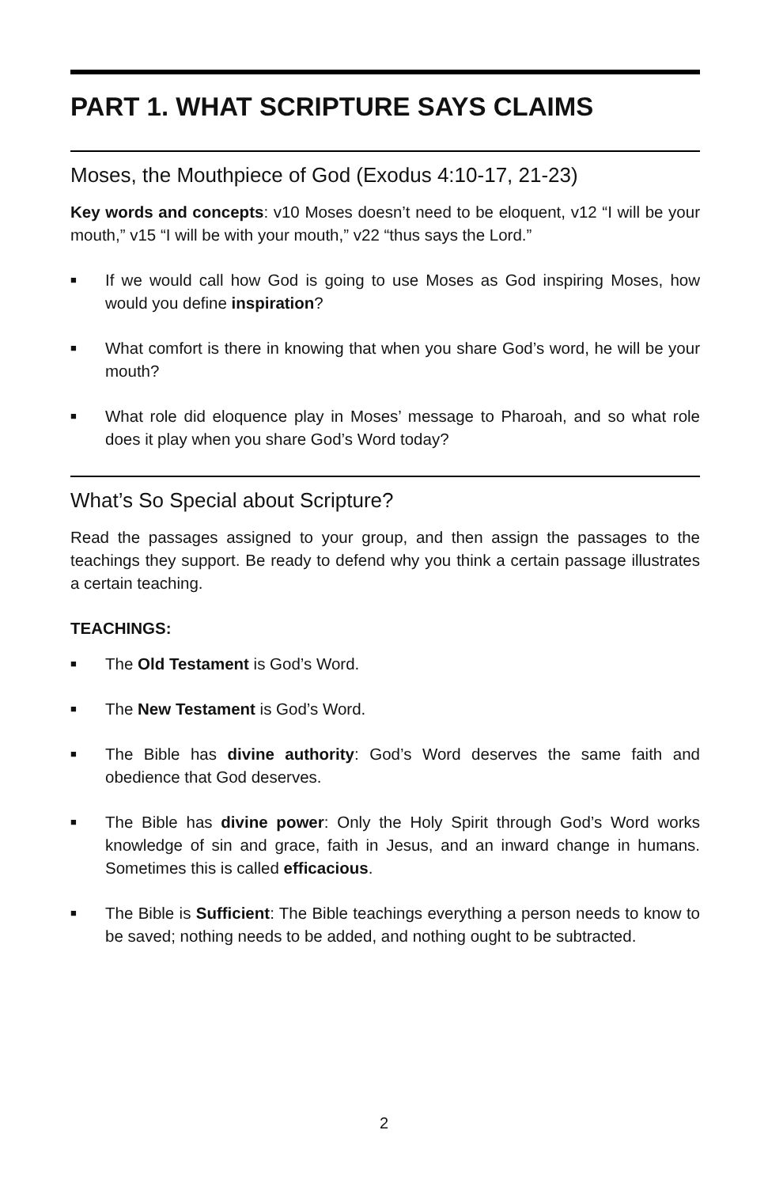PART 1. WHAT SCRIPTURE SAYS CLAIMS
Moses, the Mouthpiece of God (Exodus 4:10-17, 21-23)
Key words and concepts: v10 Moses doesn’t need to be eloquent, v12 “I will be your mouth,” v15 “I will be with your mouth,” v22 “thus says the Lord.”
■ If we would call how God is going to use Moses as God inspiring Moses, how would you define inspiration?
■ What comfort is there in knowing that when you share God’s word, he will be your mouth?
■ What role did eloquence play in Moses’ message to Pharoah, and so what role does it play when you share God’s Word today?
What’s So Special about Scripture?
Read the passages assigned to your group, and then assign the passages to the teachings they support. Be ready to defend why you think a certain passage illustrates a certain teaching.
TEACHINGS:
■ The Old Testament is God’s Word.
■ The New Testament is God’s Word.
■ The Bible has divine authority: God’s Word deserves the same faith and obedience that God deserves.
■ The Bible has divine power: Only the Holy Spirit through God’s Word works knowledge of sin and grace, faith in Jesus, and an inward change in humans. Sometimes this is called efficacious.
■ The Bible is Sufficient: The Bible teachings everything a person needs to know to be saved; nothing needs to be added, and nothing ought to be subtracted.
2